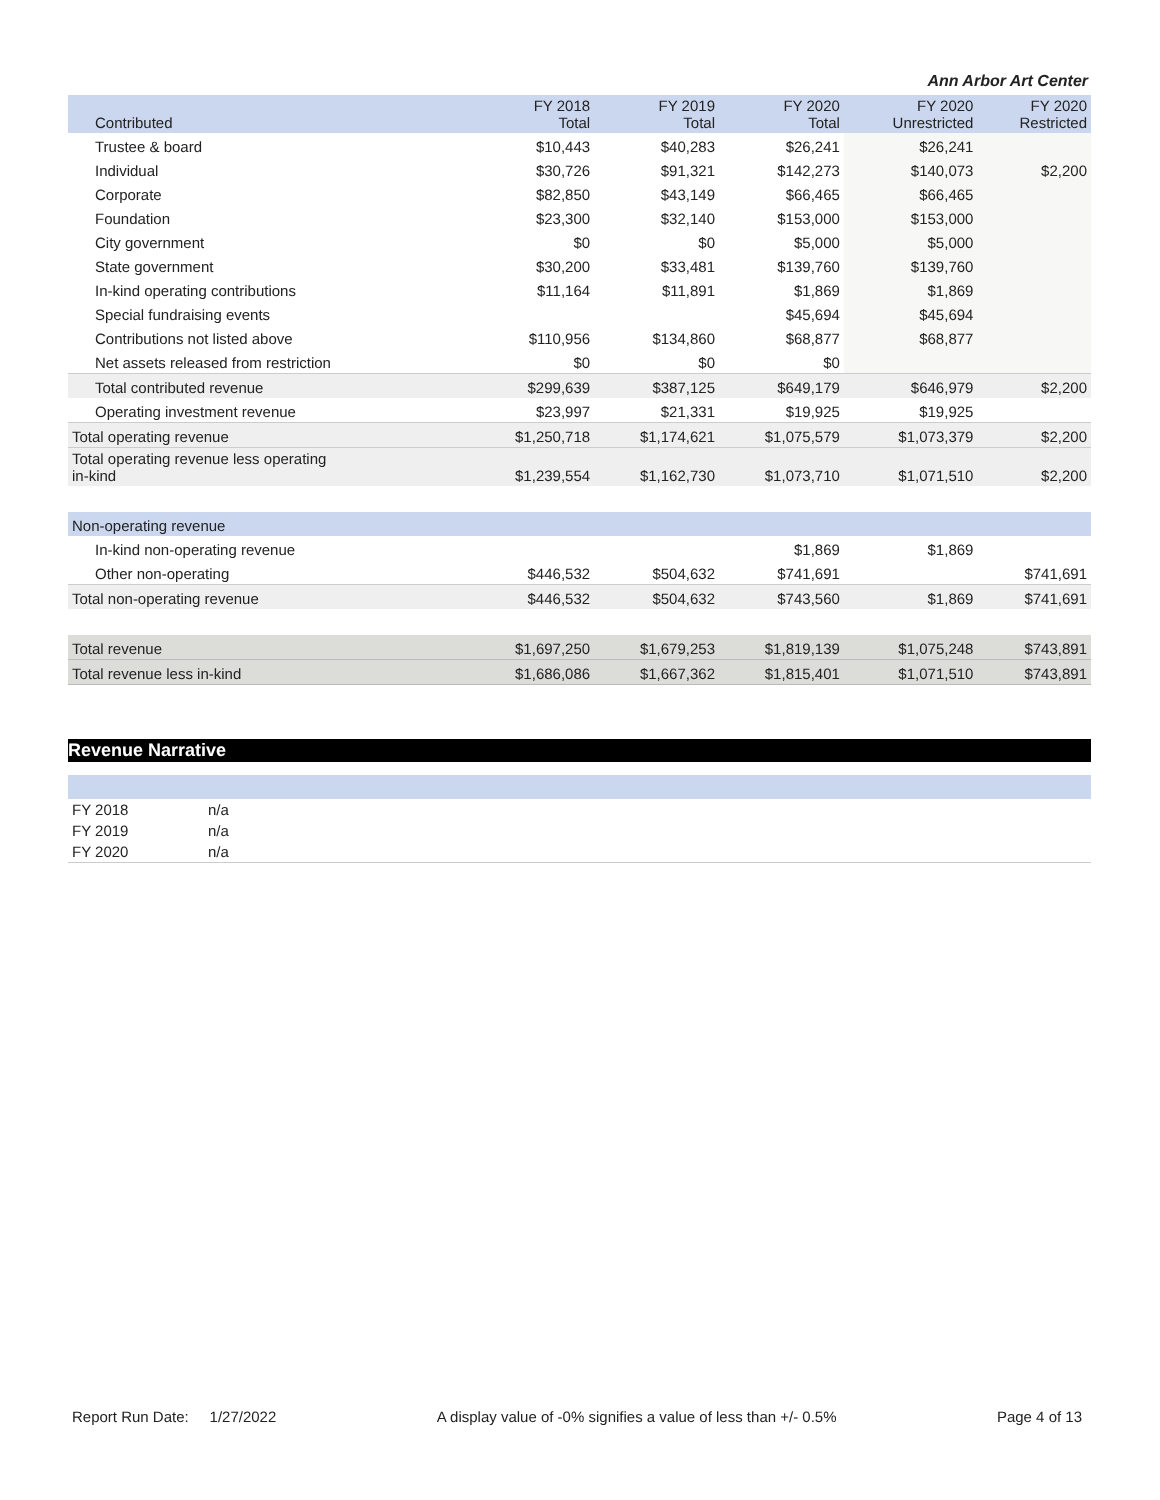Ann Arbor Art Center
| Contributed | FY 2018 Total | FY 2019 Total | FY 2020 Total | FY 2020 Unrestricted | FY 2020 Restricted |
| --- | --- | --- | --- | --- | --- |
| Trustee & board | $10,443 | $40,283 | $26,241 | $26,241 | |
| Individual | $30,726 | $91,321 | $142,273 | $140,073 | $2,200 |
| Corporate | $82,850 | $43,149 | $66,465 | $66,465 | |
| Foundation | $23,300 | $32,140 | $153,000 | $153,000 | |
| City government | $0 | $0 | $5,000 | $5,000 | |
| State government | $30,200 | $33,481 | $139,760 | $139,760 | |
| In-kind operating contributions | $11,164 | $11,891 | $1,869 | $1,869 | |
| Special fundraising events | | | $45,694 | $45,694 | |
| Contributions not listed above | $110,956 | $134,860 | $68,877 | $68,877 | |
| Net assets released from restriction | $0 | $0 | $0 | | |
| Total contributed revenue | $299,639 | $387,125 | $649,179 | $646,979 | $2,200 |
| Operating investment revenue | $23,997 | $21,331 | $19,925 | $19,925 | |
| Total operating revenue | $1,250,718 | $1,174,621 | $1,075,579 | $1,073,379 | $2,200 |
| Total operating revenue less operating in-kind | $1,239,554 | $1,162,730 | $1,073,710 | $1,071,510 | $2,200 |
| Non-operating revenue | | | | | |
| In-kind non-operating revenue | | | $1,869 | $1,869 | |
| Other non-operating | $446,532 | $504,632 | $741,691 | | $741,691 |
| Total non-operating revenue | $446,532 | $504,632 | $743,560 | $1,869 | $741,691 |
| Total revenue | $1,697,250 | $1,679,253 | $1,819,139 | $1,075,248 | $743,891 |
| Total revenue less in-kind | $1,686,086 | $1,667,362 | $1,815,401 | $1,071,510 | $743,891 |
Revenue Narrative
| FY 2018 | n/a |
| FY 2019 | n/a |
| FY 2020 | n/a |
Report Run Date: 1/27/2022 A display value of -0% signifies a value of less than +/- 0.5% Page 4 of 13